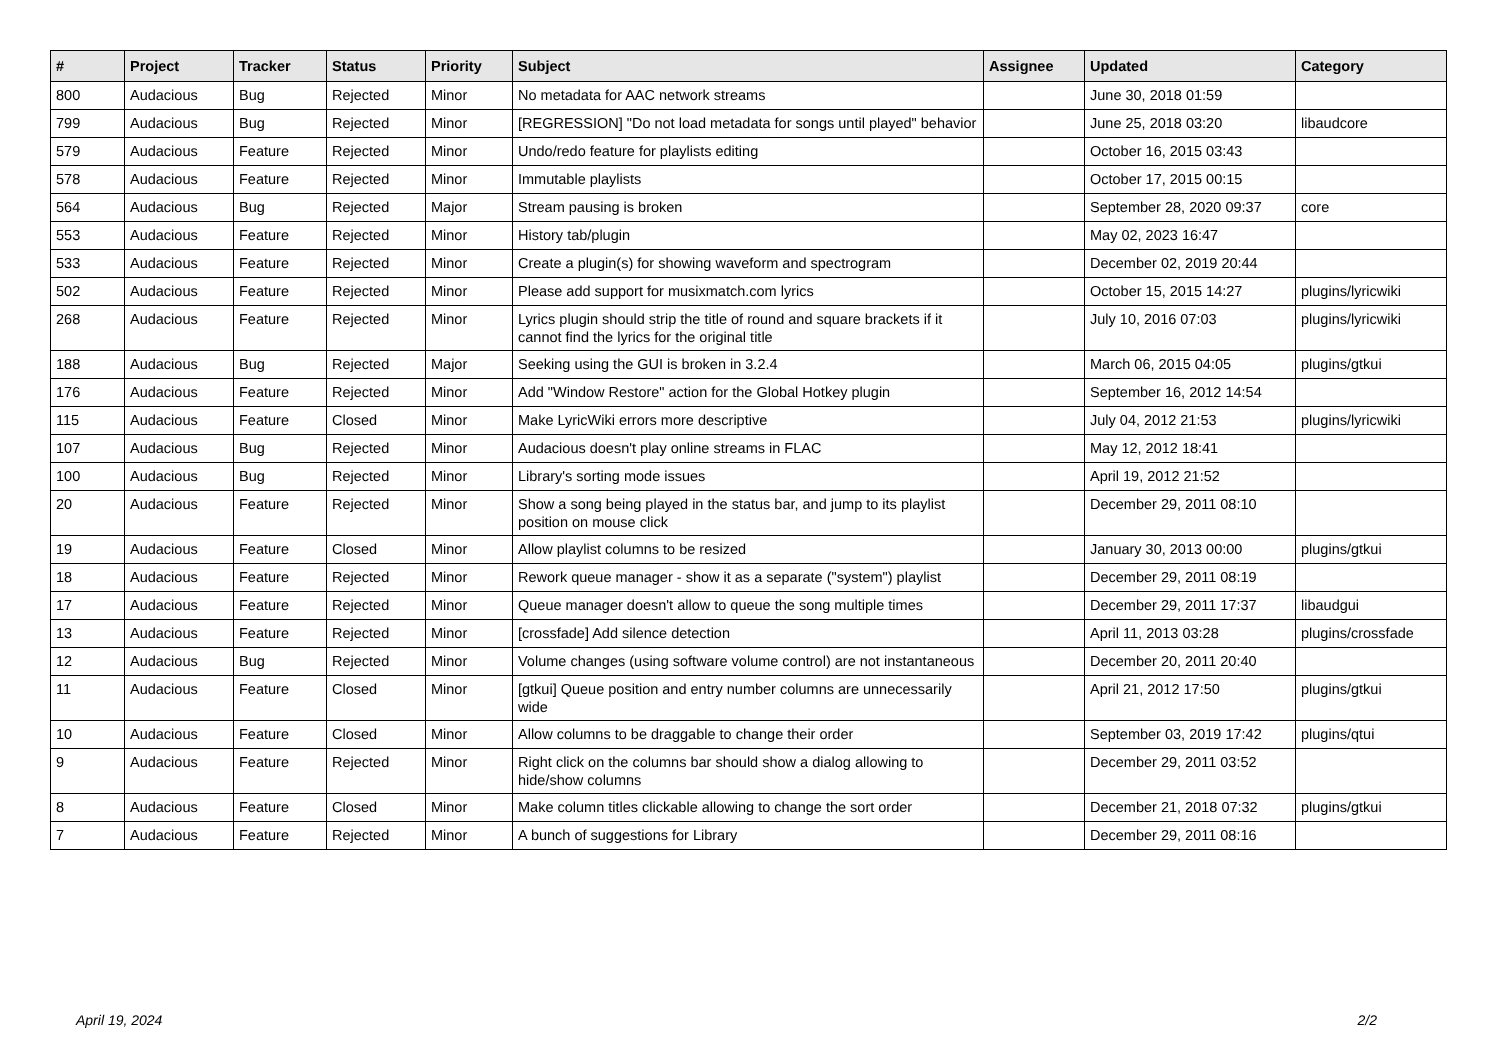| # | Project | Tracker | Status | Priority | Subject | Assignee | Updated | Category |
| --- | --- | --- | --- | --- | --- | --- | --- | --- |
| 800 | Audacious | Bug | Rejected | Minor | No metadata for AAC network streams | | June 30, 2018 01:59 | |
| 799 | Audacious | Bug | Rejected | Minor | [REGRESSION] "Do not load metadata for songs until played" behavior | | June 25, 2018 03:20 | libaudcore |
| 579 | Audacious | Feature | Rejected | Minor | Undo/redo feature for playlists editing | | October 16, 2015 03:43 | |
| 578 | Audacious | Feature | Rejected | Minor | Immutable playlists | | October 17, 2015 00:15 | |
| 564 | Audacious | Bug | Rejected | Major | Stream pausing is broken | | September 28, 2020 09:37 | core |
| 553 | Audacious | Feature | Rejected | Minor | History tab/plugin | | May 02, 2023 16:47 | |
| 533 | Audacious | Feature | Rejected | Minor | Create a plugin(s) for showing waveform and spectrogram | | December 02, 2019 20:44 | |
| 502 | Audacious | Feature | Rejected | Minor | Please add support for musixmatch.com lyrics | | October 15, 2015 14:27 | plugins/lyricwiki |
| 268 | Audacious | Feature | Rejected | Minor | Lyrics plugin should strip the title of round and square brackets if it cannot find the lyrics for the original title | | July 10, 2016 07:03 | plugins/lyricwiki |
| 188 | Audacious | Bug | Rejected | Major | Seeking using the GUI is broken in 3.2.4 | | March 06, 2015 04:05 | plugins/gtkui |
| 176 | Audacious | Feature | Rejected | Minor | Add "Window Restore" action for the Global Hotkey plugin | | September 16, 2012 14:54 | |
| 115 | Audacious | Feature | Closed | Minor | Make LyricWiki errors more descriptive | | July 04, 2012 21:53 | plugins/lyricwiki |
| 107 | Audacious | Bug | Rejected | Minor | Audacious doesn't play online streams in FLAC | | May 12, 2012 18:41 | |
| 100 | Audacious | Bug | Rejected | Minor | Library's sorting mode issues | | April 19, 2012 21:52 | |
| 20 | Audacious | Feature | Rejected | Minor | Show a song being played in the status bar, and jump to its playlist position on mouse click | | December 29, 2011 08:10 | |
| 19 | Audacious | Feature | Closed | Minor | Allow playlist columns to be resized | | January 30, 2013 00:00 | plugins/gtkui |
| 18 | Audacious | Feature | Rejected | Minor | Rework queue manager - show it as a separate ("system") playlist | | December 29, 2011 08:19 | |
| 17 | Audacious | Feature | Rejected | Minor | Queue manager doesn't allow to queue the song multiple times | | December 29, 2011 17:37 | libaudgui |
| 13 | Audacious | Feature | Rejected | Minor | [crossfade] Add silence detection | | April 11, 2013 03:28 | plugins/crossfade |
| 12 | Audacious | Bug | Rejected | Minor | Volume changes (using software volume control) are not instantaneous | | December 20, 2011 20:40 | |
| 11 | Audacious | Feature | Closed | Minor | [gtkui] Queue position and entry number columns are unnecessarily wide | | April 21, 2012 17:50 | plugins/gtkui |
| 10 | Audacious | Feature | Closed | Minor | Allow columns to be draggable to change their order | | September 03, 2019 17:42 | plugins/qtui |
| 9 | Audacious | Feature | Rejected | Minor | Right click on the columns bar should show a dialog allowing to hide/show columns | | December 29, 2011 03:52 | |
| 8 | Audacious | Feature | Closed | Minor | Make column titles clickable allowing to change the sort order | | December 21, 2018 07:32 | plugins/gtkui |
| 7 | Audacious | Feature | Rejected | Minor | A bunch of suggestions for Library | | December 29, 2011 08:16 | |
April 19, 2024 2/2